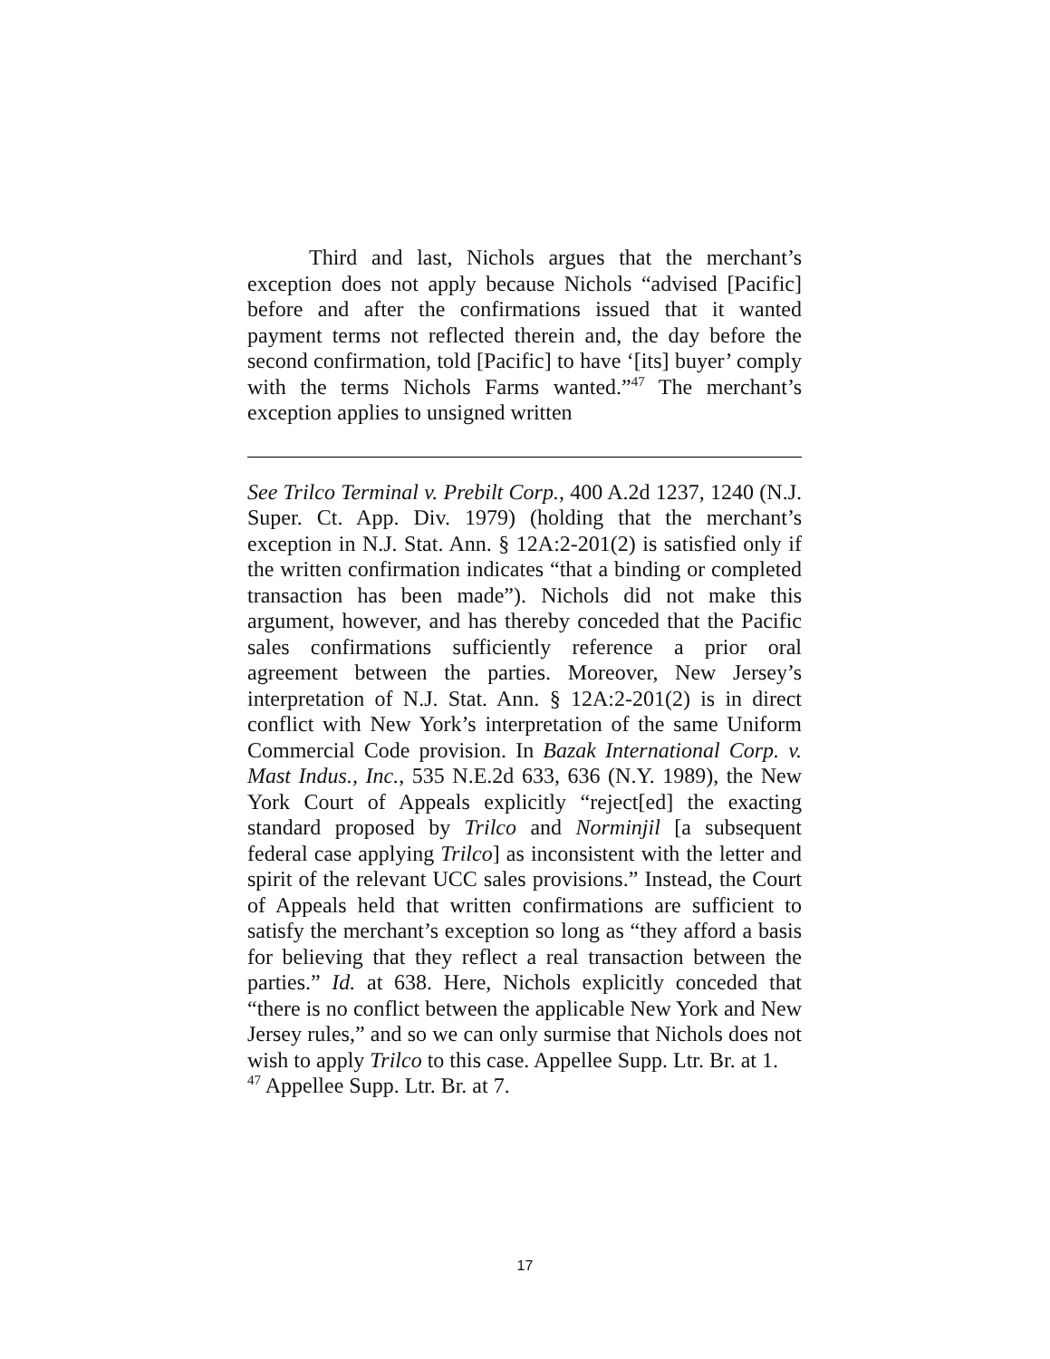Third and last, Nichols argues that the merchant’s exception does not apply because Nichols “advised [Pacific] before and after the confirmations issued that it wanted payment terms not reflected therein and, the day before the second confirmation, told [Pacific] to have ‘[its] buyer’ comply with the terms Nichols Farms wanted.”<sup>47</sup> The merchant’s exception applies to unsigned written
See Trilco Terminal v. Prebilt Corp., 400 A.2d 1237, 1240 (N.J. Super. Ct. App. Div. 1979) (holding that the merchant’s exception in N.J. Stat. Ann. § 12A:2-201(2) is satisfied only if the written confirmation indicates “that a binding or completed transaction has been made”). Nichols did not make this argument, however, and has thereby conceded that the Pacific sales confirmations sufficiently reference a prior oral agreement between the parties. Moreover, New Jersey’s interpretation of N.J. Stat. Ann. § 12A:2-201(2) is in direct conflict with New York’s interpretation of the same Uniform Commercial Code provision. In Bazak International Corp. v. Mast Indus., Inc., 535 N.E.2d 633, 636 (N.Y. 1989), the New York Court of Appeals explicitly “reject[ed] the exacting standard proposed by Trilco and Norminjil [a subsequent federal case applying Trilco] as inconsistent with the letter and spirit of the relevant UCC sales provisions.” Instead, the Court of Appeals held that written confirmations are sufficient to satisfy the merchant’s exception so long as “they afford a basis for believing that they reflect a real transaction between the parties.” Id. at 638. Here, Nichols explicitly conceded that “there is no conflict between the applicable New York and New Jersey rules,” and so we can only surmise that Nichols does not wish to apply Trilco to this case. Appellee Supp. Ltr. Br. at 1.
<sup>47</sup> Appellee Supp. Ltr. Br. at 7.
17